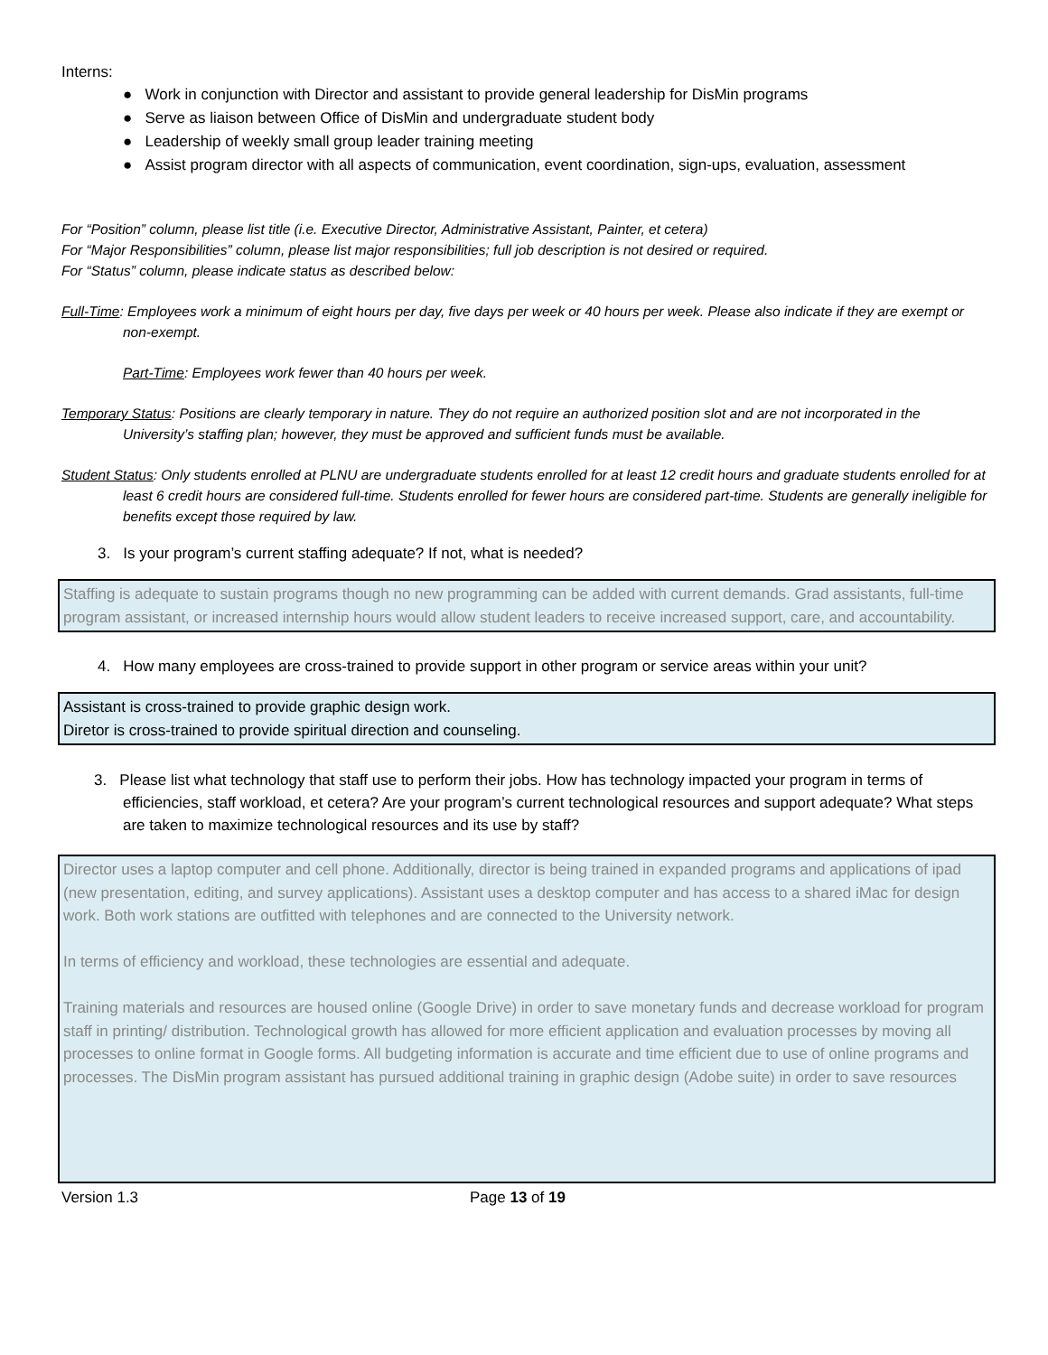Interns:
● Work in conjunction with Director and assistant to provide general leadership for DisMin programs
● Serve as liaison between Office of DisMin and undergraduate student body
● Leadership of weekly small group leader training meeting
● Assist program director with all aspects of communication, event coordination, sign-ups, evaluation, assessment
For “Position” column, please list title (i.e. Executive Director, Administrative Assistant, Painter, et cetera)
For “Major Responsibilities” column, please list major responsibilities; full job description is not desired or required.
For “Status” column, please indicate status as described below:
Full-Time: Employees work a minimum of eight hours per day, five days per week or 40 hours per week. Please also indicate if they are exempt or non-exempt.
Part-Time: Employees work fewer than 40 hours per week.
Temporary Status: Positions are clearly temporary in nature. They do not require an authorized position slot and are not incorporated in the University’s staffing plan; however, they must be approved and sufficient funds must be available.
Student Status: Only students enrolled at PLNU are undergraduate students enrolled for at least 12 credit hours and graduate students enrolled for at least 6 credit hours are considered full-time. Students enrolled for fewer hours are considered part-time. Students are generally ineligible for benefits except those required by law.
3. Is your program’s current staffing adequate? If not, what is needed?
Staffing is adequate to sustain programs though no new programming can be added with current demands. Grad assistants, full-time program assistant, or increased internship hours would allow student leaders to receive increased support, care, and accountability.
4. How many employees are cross-trained to provide support in other program or service areas within your unit?
Assistant is cross-trained to provide graphic design work.
Diretor is cross-trained to provide spiritual direction and counseling.
3. Please list what technology that staff use to perform their jobs. How has technology impacted your program in terms of efficiencies, staff workload, et cetera? Are your program’s current technological resources and support adequate? What steps are taken to maximize technological resources and its use by staff?
Director uses a laptop computer and cell phone. Additionally, director is being trained in expanded programs and applications of ipad (new presentation, editing, and survey applications). Assistant uses a desktop computer and has access to a shared iMac for design work. Both work stations are outfitted with telephones and are connected to the University network.
In terms of efficiency and workload, these technologies are essential and adequate.
Training materials and resources are housed online (Google Drive) in order to save monetary funds and decrease workload for program staff in printing/ distribution. Technological growth has allowed for more efficient application and evaluation processes by moving all processes to online format in Google forms. All budgeting information is accurate and time efficient due to use of online programs and processes. The DisMin program assistant has pursued additional training in graphic design (Adobe suite) in order to save resources
Version 1.3 Page 13 of 19